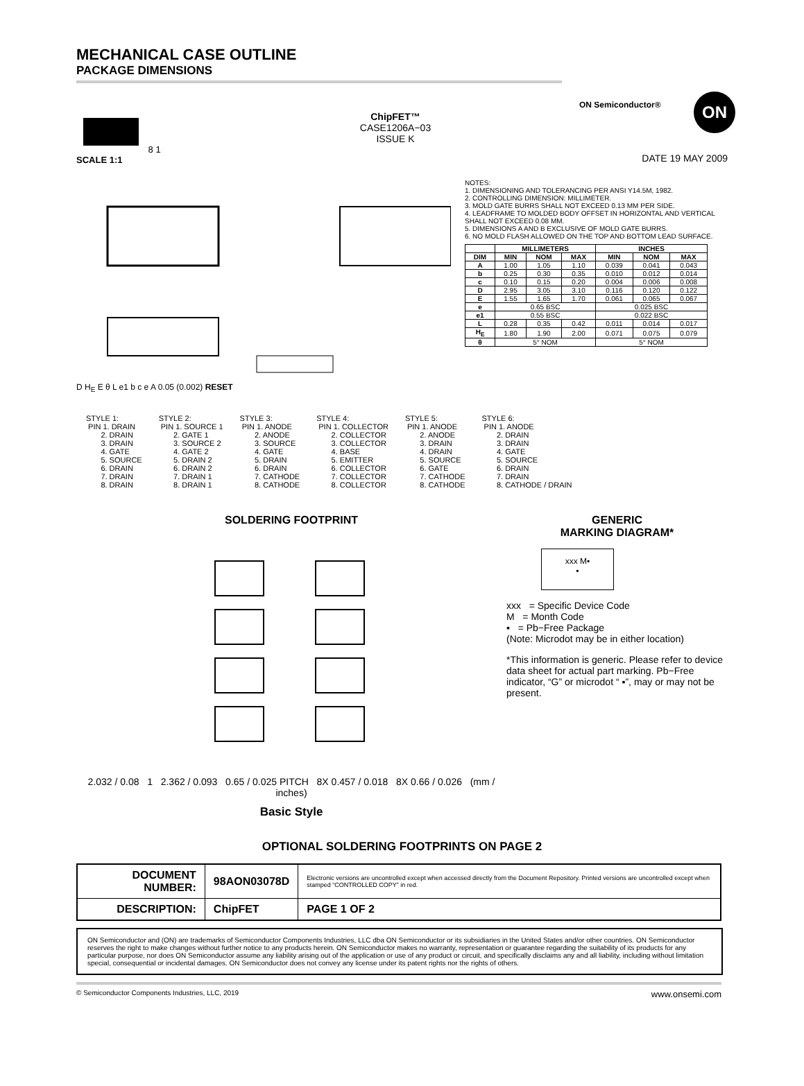ON Semiconductor® ON
MECHANICAL CASE OUTLINE
PACKAGE DIMENSIONS
8 1
SCALE 1:1
ChipFET™
CASE1206A−03
ISSUE K
DATE 19 MAY 2009
D H<sub>E</sub> E θ L e1 b c e A 0.05 (0.002) RESET
NOTES:
1. DIMENSIONING AND TOLERANCING PER ANSI Y14.5M, 1982.
2. CONTROLLING DIMENSION: MILLIMETER.
3. MOLD GATE BURRS SHALL NOT EXCEED 0.13 MM PER SIDE.
4. LEADFRAME TO MOLDED BODY OFFSET IN HORIZONTAL AND VERTICAL SHALL NOT EXCEED 0.08 MM.
5. DIMENSIONS A AND B EXCLUSIVE OF MOLD GATE BURRS.
6. NO MOLD FLASH ALLOWED ON THE TOP AND BOTTOM LEAD SURFACE.
| | MILLIMETERS | | | INCHES | | |
| --- | --- | --- | --- | --- | --- | --- |
| DIM | MIN | NOM | MAX | MIN | NOM | MAX |
| A | 1.00 | 1.05 | 1.10 | 0.039 | 0.041 | 0.043 |
| b | 0.25 | 0.30 | 0.35 | 0.010 | 0.012 | 0.014 |
| c | 0.10 | 0.15 | 0.20 | 0.004 | 0.006 | 0.008 |
| D | 2.95 | 3.05 | 3.10 | 0.116 | 0.120 | 0.122 |
| E | 1.55 | 1.65 | 1.70 | 0.061 | 0.065 | 0.067 |
| e | 0.65 BSC | | | 0.025 BSC | | |
| e1 | 0.55 BSC | | | 0.022 BSC | | |
| L | 0.28 | 0.35 | 0.42 | 0.011 | 0.014 | 0.017 |
| H<sub>E</sub> | 1.80 | 1.90 | 2.00 | 0.071 | 0.075 | 0.079 |
| θ | 5° NOM | | | 5° NOM | | |
STYLE 1: PIN 1. DRAIN 2. DRAIN 3. DRAIN 4. GATE 5. SOURCE 6. DRAIN 7. DRAIN 8. DRAIN
STYLE 2: PIN 1. SOURCE 1 2. GATE 1 3. SOURCE 2 4. GATE 2 5. DRAIN 2 6. DRAIN 2 7. DRAIN 1 8. DRAIN 1
STYLE 3: PIN 1. ANODE 2. ANODE 3. SOURCE 4. GATE 5. DRAIN 6. DRAIN 7. CATHODE 8. CATHODE
STYLE 4: PIN 1. COLLECTOR 2. COLLECTOR 3. COLLECTOR 4. BASE 5. EMITTER 6. COLLECTOR 7. COLLECTOR 8. COLLECTOR
STYLE 5: PIN 1. ANODE 2. ANODE 3. DRAIN 4. DRAIN 5. SOURCE 6. GATE 7. CATHODE 8. CATHODE
STYLE 6: PIN 1. ANODE 2. DRAIN 3. DRAIN 4. GATE 5. SOURCE 6. DRAIN 7. DRAIN 8. CATHODE / DRAIN
SOLDERING FOOTPRINT
2.032 / 0.08 1 2.362 / 0.093 0.65 / 0.025 PITCH 8X 0.457 / 0.018 8X 0.66 / 0.026 (mm / inches)
Basic Style
GENERIC
MARKING DIAGRAM*
xxx M▪
▪
xxx = Specific Device Code
M = Month Code
▪ = Pb−Free Package
(Note: Microdot may be in either location)
*This information is generic. Please refer to device data sheet for actual part marking. Pb−Free indicator, “G” or microdot “ ▪”, may or may not be present.
OPTIONAL SOLDERING FOOTPRINTS ON PAGE 2
| DOCUMENT NUMBER: | 98AON03078D | Electronic versions are uncontrolled except when accessed directly from the Document Repository. Printed versions are uncontrolled except when stamped “CONTROLLED COPY” in red. | |
| DESCRIPTION: | ChipFET | | PAGE 1 OF 2 |
ON Semiconductor and (ON) are trademarks of Semiconductor Components Industries, LLC dba ON Semiconductor or its subsidiaries in the United States and/or other countries. ON Semiconductor reserves the right to make changes without further notice to any products herein. ON Semiconductor makes no warranty, representation or guarantee regarding the suitability of its products for any particular purpose, nor does ON Semiconductor assume any liability arising out of the application or use of any product or circuit, and specifically disclaims any and all liability, including without limitation special, consequential or incidental damages. ON Semiconductor does not convey any license under its patent rights nor the rights of others.
© Semiconductor Components Industries, LLC, 2019 www.onsemi.com